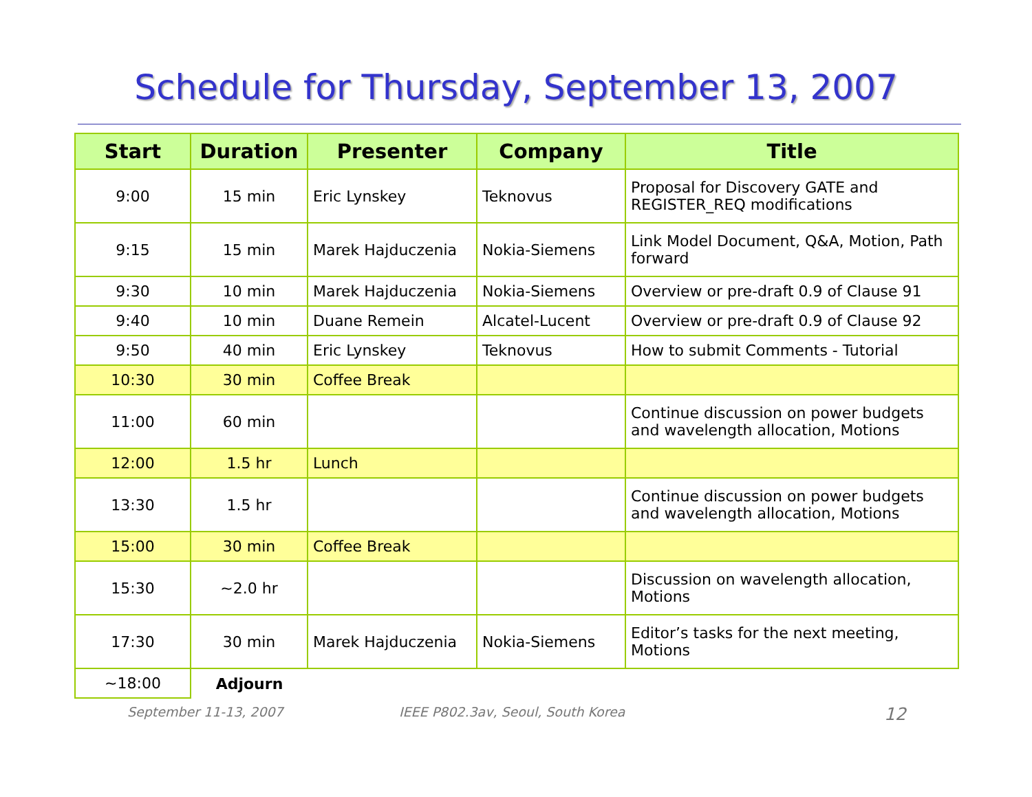Schedule for Thursday, September 13, 2007
| Start | Duration | Presenter | Company | Title |
| --- | --- | --- | --- | --- |
| 9:00 | 15 min | Eric Lynskey | Teknovus | Proposal for Discovery GATE and REGISTER_REQ modifications |
| 9:15 | 15 min | Marek Hajduczenia | Nokia-Siemens | Link Model Document, Q&A, Motion, Path forward |
| 9:30 | 10 min | Marek Hajduczenia | Nokia-Siemens | Overview or pre-draft 0.9 of Clause 91 |
| 9:40 | 10 min | Duane Remein | Alcatel-Lucent | Overview or pre-draft 0.9 of Clause 92 |
| 9:50 | 40 min | Eric Lynskey | Teknovus | How to submit Comments - Tutorial |
| 10:30 | 30 min | Coffee Break | | |
| 11:00 | 60 min | | | Continue discussion on power budgets and wavelength allocation, Motions |
| 12:00 | 1.5 hr | Lunch | | |
| 13:30 | 1.5 hr | | | Continue discussion on power budgets and wavelength allocation, Motions |
| 15:00 | 30 min | Coffee Break | | |
| 15:30 | ~2.0 hr | | | Discussion on wavelength allocation, Motions |
| 17:30 | 30 min | Marek Hajduczenia | Nokia-Siemens | Editor’s tasks for the next meeting, Motions |
| ~18:00 | Adjourn | | | |
September 11-13, 2007 IEEE P802.3av, Seoul, South Korea 12